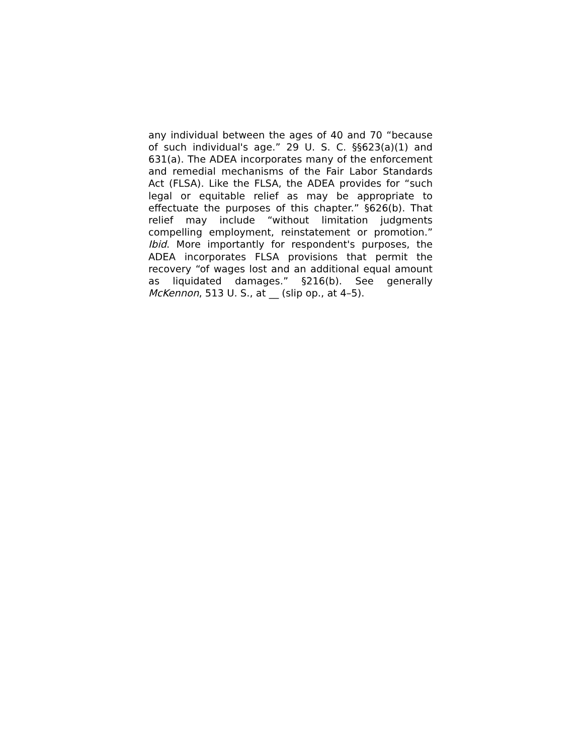any individual between the ages of 40 and 70 “because of such individual's age.” 29 U. S. C. §§623(a)(1) and 631(a). The ADEA incorporates many of the enforcement and remedial mechanisms of the Fair Labor Standards Act (FLSA). Like the FLSA, the ADEA provides for “such legal or equitable relief as may be appropriate to effectuate the purposes of this chapter.” §626(b). That relief may include “without limitation judgments compelling employment, reinstatement or promotion.” Ibid. More importantly for respondent's purposes, the ADEA incorporates FLSA provisions that permit the recovery “of wages lost and an additional equal amount as liquidated damages.” §216(b). See generally McKennon, 513 U. S., at __ (slip op., at 4–5).